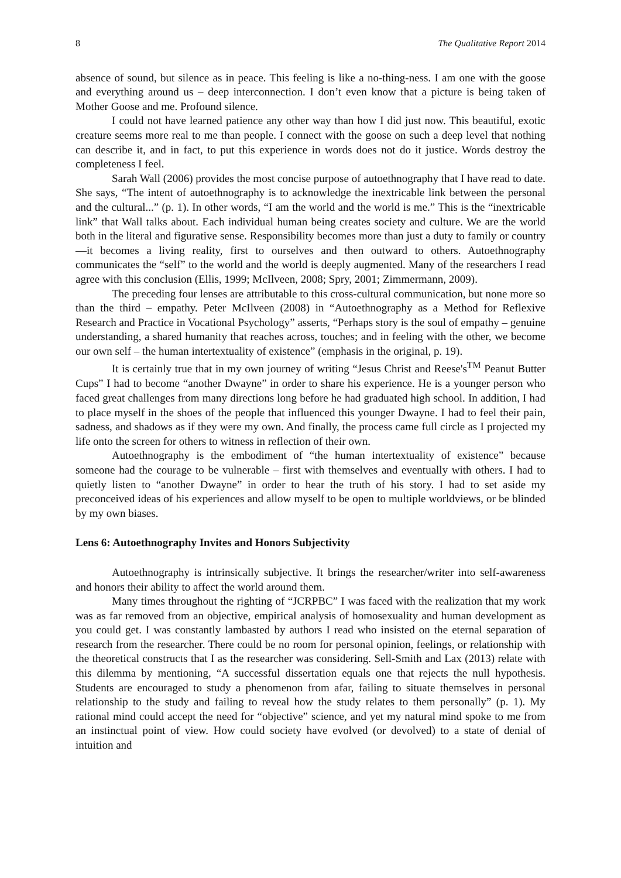8 The Qualitative Report 2014
absence of sound, but silence as in peace. This feeling is like a no-thing-ness. I am one with the goose and everything around us – deep interconnection. I don’t even know that a picture is being taken of Mother Goose and me. Profound silence.
I could not have learned patience any other way than how I did just now. This beautiful, exotic creature seems more real to me than people. I connect with the goose on such a deep level that nothing can describe it, and in fact, to put this experience in words does not do it justice. Words destroy the completeness I feel.
Sarah Wall (2006) provides the most concise purpose of autoethnography that I have read to date. She says, “The intent of autoethnography is to acknowledge the inextricable link between the personal and the cultural...” (p. 1). In other words, “I am the world and the world is me.” This is the “inextricable link” that Wall talks about. Each individual human being creates society and culture. We are the world both in the literal and figurative sense. Responsibility becomes more than just a duty to family or country—it becomes a living reality, first to ourselves and then outward to others. Autoethnography communicates the “self” to the world and the world is deeply augmented. Many of the researchers I read agree with this conclusion (Ellis, 1999; McIlveen, 2008; Spry, 2001; Zimmermann, 2009).
The preceding four lenses are attributable to this cross-cultural communication, but none more so than the third – empathy. Peter McIlveen (2008) in “Autoethnography as a Method for Reflexive Research and Practice in Vocational Psychology” asserts, “Perhaps story is the soul of empathy – genuine understanding, a shared humanity that reaches across, touches; and in feeling with the other, we become our own self – the human intertextuality of existence” (emphasis in the original, p. 19).
It is certainly true that in my own journey of writing “Jesus Christ and Reese's<sup>TM</sup> Peanut Butter Cups” I had to become “another Dwayne” in order to share his experience. He is a younger person who faced great challenges from many directions long before he had graduated high school. In addition, I had to place myself in the shoes of the people that influenced this younger Dwayne. I had to feel their pain, sadness, and shadows as if they were my own. And finally, the process came full circle as I projected my life onto the screen for others to witness in reflection of their own.
Autoethnography is the embodiment of “the human intertextuality of existence” because someone had the courage to be vulnerable – first with themselves and eventually with others. I had to quietly listen to “another Dwayne” in order to hear the truth of his story. I had to set aside my preconceived ideas of his experiences and allow myself to be open to multiple worldviews, or be blinded by my own biases.
Lens 6: Autoethnography Invites and Honors Subjectivity
Autoethnography is intrinsically subjective. It brings the researcher/writer into self-awareness and honors their ability to affect the world around them.
Many times throughout the righting of “JCRPBC” I was faced with the realization that my work was as far removed from an objective, empirical analysis of homosexuality and human development as you could get. I was constantly lambasted by authors I read who insisted on the eternal separation of research from the researcher. There could be no room for personal opinion, feelings, or relationship with the theoretical constructs that I as the researcher was considering. Sell-Smith and Lax (2013) relate with this dilemma by mentioning, “A successful dissertation equals one that rejects the null hypothesis. Students are encouraged to study a phenomenon from afar, failing to situate themselves in personal relationship to the study and failing to reveal how the study relates to them personally” (p. 1). My rational mind could accept the need for “objective” science, and yet my natural mind spoke to me from an instinctual point of view. How could society have evolved (or devolved) to a state of denial of intuition and